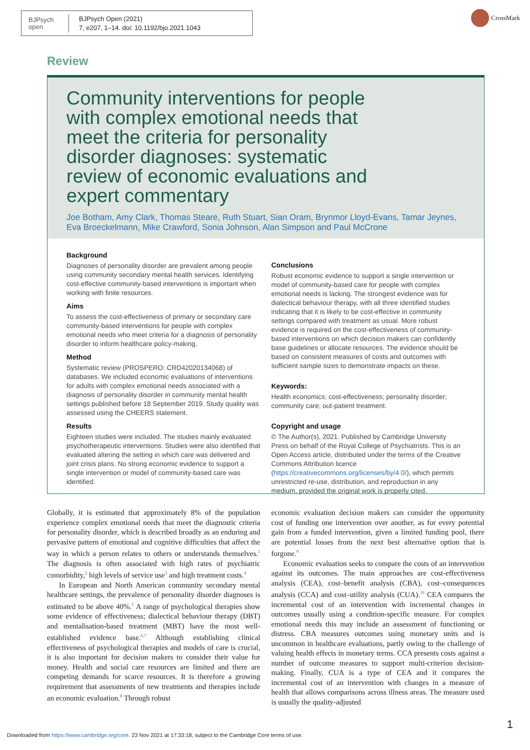BJPsych
open
BJPsych Open (2021)
7, e207, 1–14. doi: 10.1192/bjo.2021.1043
CrossMark
Review
Community interventions for people with complex emotional needs that meet the criteria for personality disorder diagnoses: systematic review of economic evaluations and expert commentary
Joe Botham, Amy Clark, Thomas Steare, Ruth Stuart, Sian Oram, Brynmor Lloyd-Evans, Tamar Jeynes, Eva Broeckelmann, Mike Crawford, Sonia Johnson, Alan Simpson and Paul McCrone
Background
Diagnoses of personality disorder are prevalent among people using community secondary mental health services. Identifying cost-effective community-based interventions is important when working with finite resources.
Aims
To assess the cost-effectiveness of primary or secondary care community-based interventions for people with complex emotional needs who meet criteria for a diagnosis of personality disorder to inform healthcare policy-making.
Method
Systematic review (PROSPERO: CRD42020134068) of databases. We included economic evaluations of interventions for adults with complex emotional needs associated with a diagnosis of personality disorder in community mental health settings published before 18 September 2019. Study quality was assessed using the CHEERS statement.
Results
Eighteen studies were included. The studies mainly evaluated psychotherapeutic interventions. Studies were also identified that evaluated altering the setting in which care was delivered and joint crisis plans. No strong economic evidence to support a single intervention or model of community-based care was identified.
Conclusions
Robust economic evidence to support a single intervention or model of community-based care for people with complex emotional needs is lacking. The strongest evidence was for dialectical behaviour therapy, with all three identified studies indicating that it is likely to be cost-effective in community settings compared with treatment as usual. More robust evidence is required on the cost-effectiveness of community-based interventions on which decision makers can confidently base guidelines or allocate resources. The evidence should be based on consistent measures of costs and outcomes with sufficient sample sizes to demonstrate impacts on these.
Keywords:
Health economics; cost-effectiveness; personality disorder; community care; out-patient treatment.
Copyright and usage
© The Author(s), 2021. Published by Cambridge University Press on behalf of the Royal College of Psychiatrists. This is an Open Access article, distributed under the terms of the Creative Commons Attribution licence (https://creativecommons.org/licenses/by/4.0/), which permits unrestricted re-use, distribution, and reproduction in any medium, provided the original work is properly cited.
Globally, it is estimated that approximately 8% of the population experience complex emotional needs that meet the diagnostic criteria for personality disorder, which is described broadly as an enduring and pervasive pattern of emotional and cognitive difficulties that affect the way in which a person relates to others or understands themselves.<sup>1</sup> The diagnosis is often associated with high rates of psychiatric comorbidity,<sup>2</sup> high levels of service use<sup>3</sup> and high treatment costs.<sup>4</sup>
In European and North American community secondary mental healthcare settings, the prevalence of personality disorder diagnoses is estimated to be above 40%.<sup>5</sup> A range of psychological therapies show some evidence of effectiveness; dialectical behaviour therapy (DBT) and mentalisation-based treatment (MBT) have the most well-established evidence base.<sup>6,7</sup> Although establishing clinical effectiveness of psychological therapies and models of care is crucial, it is also important for decision makers to consider their value for money. Health and social care resources are limited and there are competing demands for scarce resources. It is therefore a growing requirement that assessments of new treatments and therapies include an economic evaluation.<sup>8</sup> Through robust
economic evaluation decision makers can consider the opportunity cost of funding one intervention over another, as for every potential gain from a funded intervention, given a limited funding pool, there are potential losses from the next best alternative option that is forgone.<sup>9</sup>
Economic evaluation seeks to compare the costs of an intervention against its outcomes. The main approaches are cost-effectiveness analysis (CEA), cost–benefit analysis (CBA), cost–consequences analysis (CCA) and cost–utility analysis (CUA).<sup>10</sup> CEA compares the incremental cost of an intervention with incremental changes in outcomes usually using a condition-specific measure. For complex emotional needs this may include an assessment of functioning or distress. CBA measures outcomes using monetary units and is uncommon in healthcare evaluations, partly owing to the challenge of valuing health effects in monetary terms. CCA presents costs against a number of outcome measures to support multi-criterion decision-making. Finally, CUA is a type of CEA and it compares the incremental cost of an intervention with changes in a measure of health that allows comparisons across illness areas. The measure used is usually the quality-adjusted
1
Downloaded from https://www.cambridge.org/core. 23 Nov 2021 at 17:33:18, subject to the Cambridge Core terms of use.